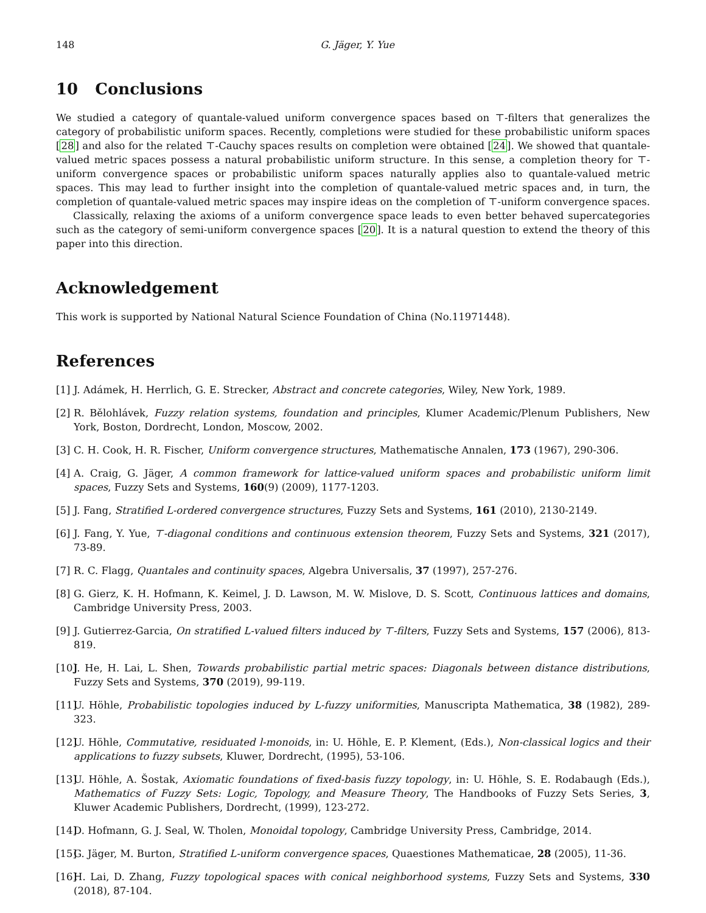148 G. Jäger, Y. Yue
10 Conclusions
We studied a category of quantale-valued uniform convergence spaces based on ⊤-filters that generalizes the category of probabilistic uniform spaces. Recently, completions were studied for these probabilistic uniform spaces [28] and also for the related ⊤-Cauchy spaces results on completion were obtained [24]. We showed that quantale-valued metric spaces possess a natural probabilistic uniform structure. In this sense, a completion theory for ⊤-uniform convergence spaces or probabilistic uniform spaces naturally applies also to quantale-valued metric spaces. This may lead to further insight into the completion of quantale-valued metric spaces and, in turn, the completion of quantale-valued metric spaces may inspire ideas on the completion of ⊤-uniform convergence spaces.
Classically, relaxing the axioms of a uniform convergence space leads to even better behaved supercategories such as the category of semi-uniform convergence spaces [20]. It is a natural question to extend the theory of this paper into this direction.
Acknowledgement
This work is supported by National Natural Science Foundation of China (No.11971448).
References
[1] J. Adámek, H. Herrlich, G. E. Strecker, Abstract and concrete categories, Wiley, New York, 1989.
[2] R. Bělohlávek, Fuzzy relation systems, foundation and principles, Klumer Academic/Plenum Publishers, New York, Boston, Dordrecht, London, Moscow, 2002.
[3] C. H. Cook, H. R. Fischer, Uniform convergence structures, Mathematische Annalen, 173 (1967), 290-306.
[4] A. Craig, G. Jäger, A common framework for lattice-valued uniform spaces and probabilistic uniform limit spaces, Fuzzy Sets and Systems, 160(9) (2009), 1177-1203.
[5] J. Fang, Stratified L-ordered convergence structures, Fuzzy Sets and Systems, 161 (2010), 2130-2149.
[6] J. Fang, Y. Yue, ⊤-diagonal conditions and continuous extension theorem, Fuzzy Sets and Systems, 321 (2017), 73-89.
[7] R. C. Flagg, Quantales and continuity spaces, Algebra Universalis, 37 (1997), 257-276.
[8] G. Gierz, K. H. Hofmann, K. Keimel, J. D. Lawson, M. W. Mislove, D. S. Scott, Continuous lattices and domains, Cambridge University Press, 2003.
[9] J. Gutierrez-Garcia, On stratified L-valued filters induced by ⊤-filters, Fuzzy Sets and Systems, 157 (2006), 813-819.
[10] J. He, H. Lai, L. Shen, Towards probabilistic partial metric spaces: Diagonals between distance distributions, Fuzzy Sets and Systems, 370 (2019), 99-119.
[11] U. Höhle, Probabilistic topologies induced by L-fuzzy uniformities, Manuscripta Mathematica, 38 (1982), 289-323.
[12] U. Höhle, Commutative, residuated l-monoids, in: U. Höhle, E. P. Klement, (Eds.), Non-classical logics and their applications to fuzzy subsets, Kluwer, Dordrecht, (1995), 53-106.
[13] U. Höhle, A. Šostak, Axiomatic foundations of fixed-basis fuzzy topology, in: U. Höhle, S. E. Rodabaugh (Eds.), Mathematics of Fuzzy Sets: Logic, Topology, and Measure Theory, The Handbooks of Fuzzy Sets Series, 3, Kluwer Academic Publishers, Dordrecht, (1999), 123-272.
[14] D. Hofmann, G. J. Seal, W. Tholen, Monoidal topology, Cambridge University Press, Cambridge, 2014.
[15] G. Jäger, M. Burton, Stratified L-uniform convergence spaces, Quaestiones Mathematicae, 28 (2005), 11-36.
[16] H. Lai, D. Zhang, Fuzzy topological spaces with conical neighborhood systems, Fuzzy Sets and Systems, 330 (2018), 87-104.